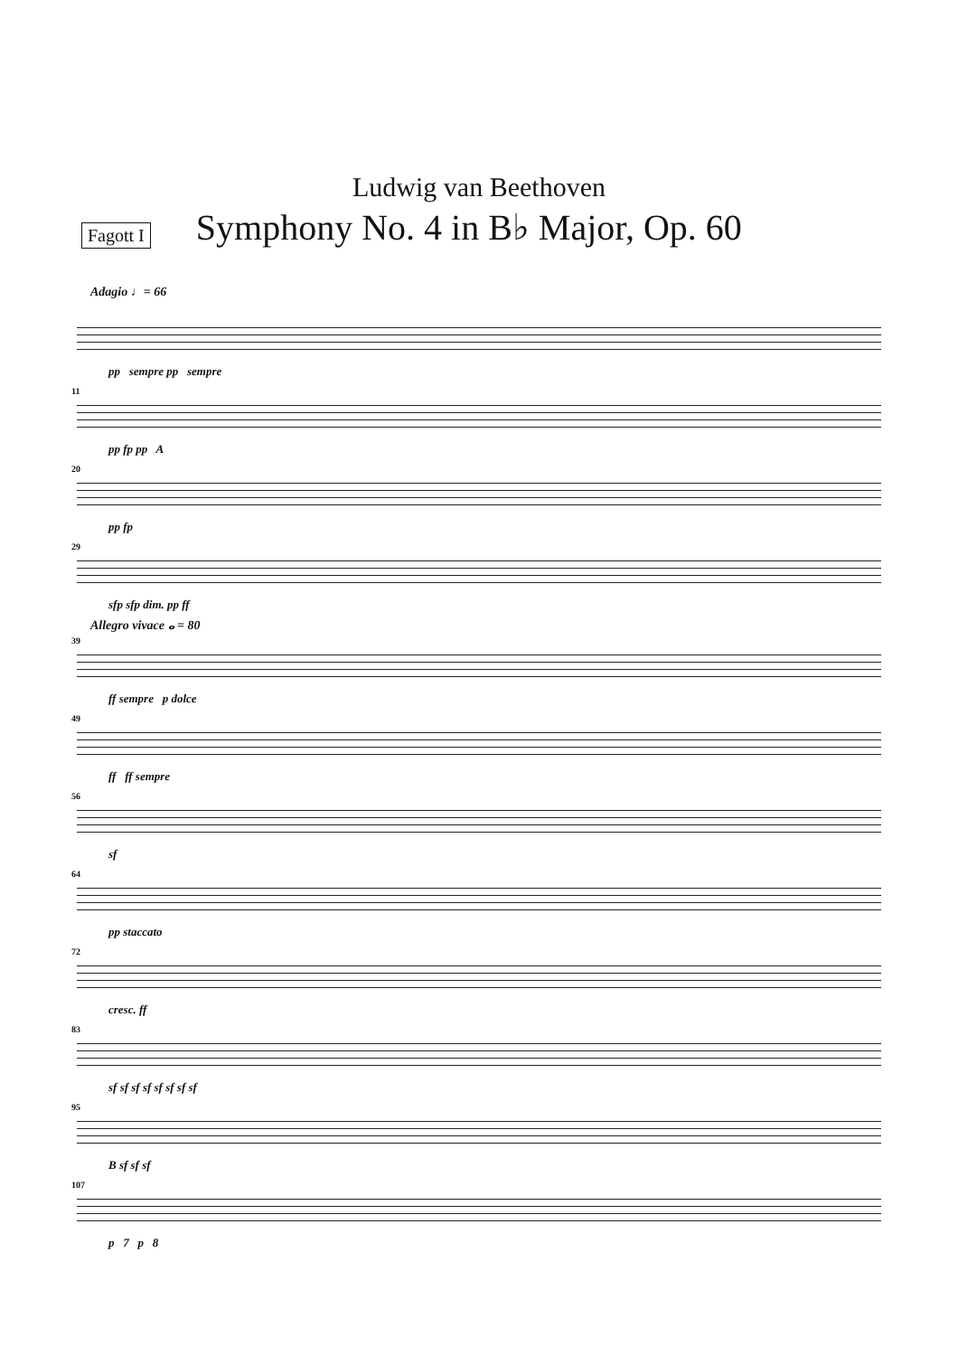Ludwig van Beethoven
Fagott I Symphony No. 4 in B♭ Major, Op. 60
Adagio ♩= 66
pp sempre pp sempre
11
pp fp pp A
20
pp fp
29
sfp sfp dim. pp ff
Allegro vivace 𝅝 = 80
39
ff sempre p dolce
49
ff ff sempre
56
sf
64
pp staccato
72
cresc. ff
83
sf sf sf sf sf sf sf sf
95
B sf sf sf
107
p 7 p 8